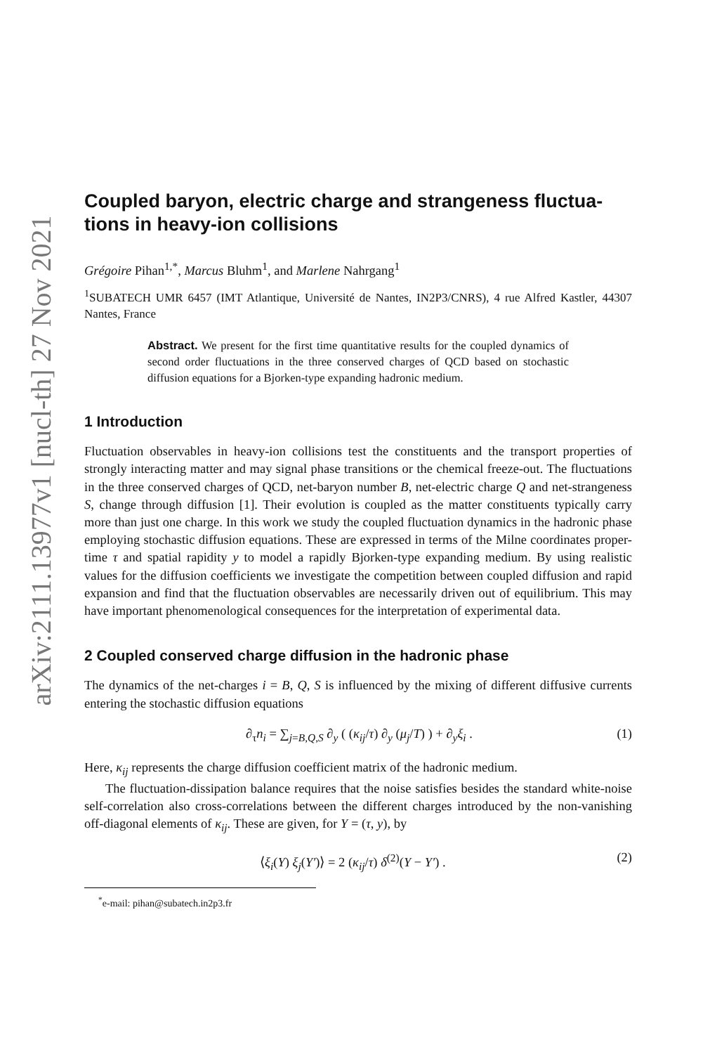arXiv:2111.13977v1 [nucl-th] 27 Nov 2021
Coupled baryon, electric charge and strangeness fluctua-tions in heavy-ion collisions
Grégoire Pihan<sup>1,*</sup>, Marcus Bluhm<sup>1</sup>, and Marlene Nahrgang<sup>1</sup>
<sup>1</sup> SUBATECH UMR 6457 (IMT Atlantique, Université de Nantes, IN2P3/CNRS), 4 rue Alfred Kastler, 44307 Nantes, France
Abstract. We present for the first time quantitative results for the coupled dynamics of second order fluctuations in the three conserved charges of QCD based on stochastic diffusion equations for a Bjorken-type expanding hadronic medium.
1 Introduction
Fluctuation observables in heavy-ion collisions test the constituents and the transport properties of strongly interacting matter and may signal phase transitions or the chemical freeze-out. The fluctuations in the three conserved charges of QCD, net-baryon number B, net-electric charge Q and net-strangeness S, change through diffusion [1]. Their evolution is coupled as the matter constituents typically carry more than just one charge. In this work we study the coupled fluctuation dynamics in the hadronic phase employing stochastic diffusion equations. These are expressed in terms of the Milne coordinates proper-time τ and spatial rapidity y to model a rapidly Bjorken-type expanding medium. By using realistic values for the diffusion coefficients we investigate the competition between coupled diffusion and rapid expansion and find that the fluctuation observables are necessarily driven out of equilibrium. This may have important phenomenological consequences for the interpretation of experimental data.
2 Coupled conserved charge diffusion in the hadronic phase
The dynamics of the net-charges i = B, Q, S is influenced by the mixing of different diffusive currents entering the stochastic diffusion equations
∂<sub>τ</sub>n<sub>i</sub> = ∑<sub>j=B,Q,S</sub> ∂<sub>y</sub> ( (κ<sub>ij</sub>/τ) ∂<sub>y</sub> (μ<sub>j</sub>/T) ) + ∂<sub>y</sub>ξ<sub>i</sub> . (1)
Here, κ<sub>ij</sub> represents the charge diffusion coefficient matrix of the hadronic medium.
The fluctuation-dissipation balance requires that the noise satisfies besides the standard white-noise self-correlation also cross-correlations between the different charges introduced by the non-vanishing off-diagonal elements of κ<sub>ij</sub>. These are given, for Y = (τ, y), by
⟨ξ<sub>i</sub>(Y) ξ<sub>j</sub>(Y′)⟩ = 2 (κ<sub>ij</sub>/τ) δ<sup>(2)</sup>(Y − Y′) . (2)
<sup>*</sup> e-mail: pihan@subatech.in2p3.fr